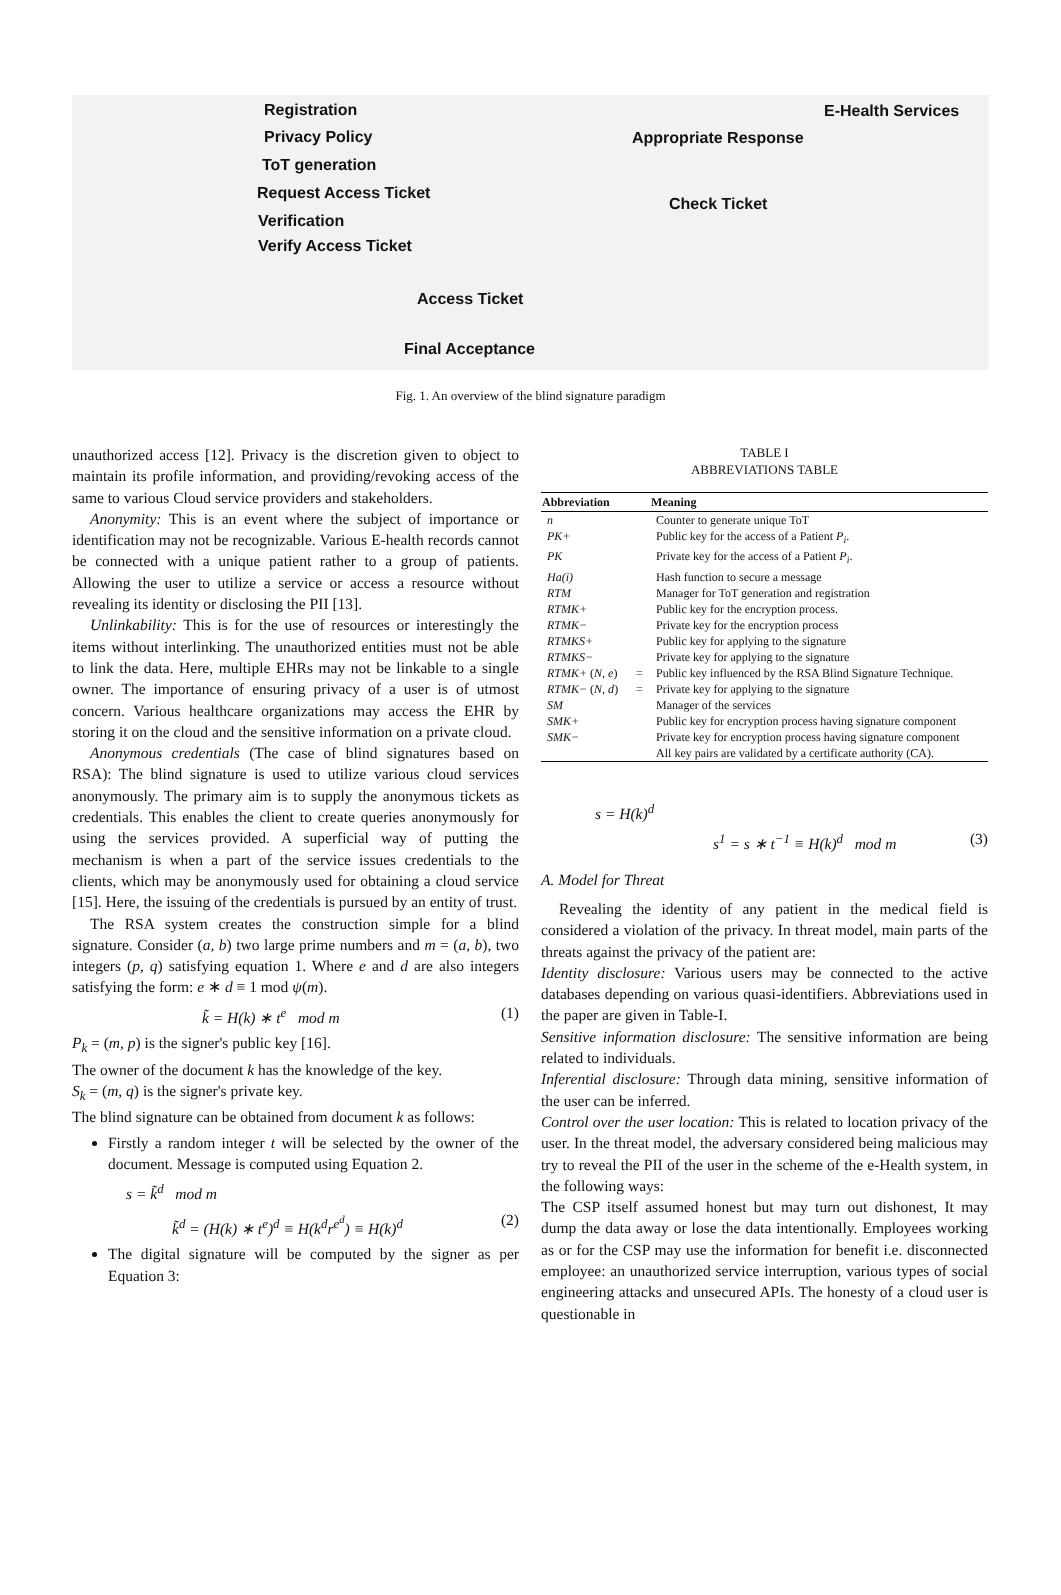Registration
Privacy Policy
ToT generation
Request Access Ticket
Verification
Verify Access Ticket
Appropriate Response
E-Health Services
Check Ticket
Access Ticket
Final Acceptance
Fig. 1. An overview of the blind signature paradigm
unauthorized access [12]. Privacy is the discretion given to object to maintain its profile information, and providing/revoking access of the same to various Cloud service providers and stakeholders.
Anonymity: This is an event where the subject of importance or identification may not be recognizable. Various E-health records cannot be connected with a unique patient rather to a group of patients. Allowing the user to utilize a service or access a resource without revealing its identity or disclosing the PII [13].
Unlinkability: This is for the use of resources or interestingly the items without interlinking. The unauthorized entities must not be able to link the data. Here, multiple EHRs may not be linkable to a single owner. The importance of ensuring privacy of a user is of utmost concern. Various healthcare organizations may access the EHR by storing it on the cloud and the sensitive information on a private cloud.
Anonymous credentials (The case of blind signatures based on RSA): The blind signature is used to utilize various cloud services anonymously. The primary aim is to supply the anonymous tickets as credentials. This enables the client to create queries anonymously for using the services provided. A superficial way of putting the mechanism is when a part of the service issues credentials to the clients, which may be anonymously used for obtaining a cloud service [15]. Here, the issuing of the credentials is pursued by an entity of trust.
The RSA system creates the construction simple for a blind signature. Consider (a, b) two large prime numbers and m = (a, b), two integers (p, q) satisfying equation 1. Where e and d are also integers satisfying the form: e ∗ d ≡ 1 mod ψ(m).
k̃ = H(k) ∗ t<sup>e</sup> mod m (1)
P<sub>k</sub> = (m, p) is the signer's public key [16].
The owner of the document k has the knowledge of the key.
S<sub>k</sub> = (m, q) is the signer's private key.
The blind signature can be obtained from document k as follows:
Firstly a random integer t will be selected by the owner of the document. Message is computed using Equation 2.
s = k̃<sup>d</sup> mod m
k̃<sup>d</sup> = (H(k) ∗ t<sup>e</sup>)<sup>d</sup> ≡ H(k<sup>d</sup>r<sup>e<sup>d</sup></sup>) ≡ H(k)<sup>d</sup> (2)
The digital signature will be computed by the signer as per Equation 3:
TABLE I
ABBREVIATIONS TABLE
| Abbreviation | | Meaning |
| --- | --- | --- |
| n | | Counter to generate unique ToT |
| PK+ | | Public key for the access of a Patient P<sub>i</sub> . |
| PK | | Private key for the access of a Patient P<sub>i</sub> . |
| Ha(i) | | Hash function to secure a message |
| RTM | | Manager for ToT generation and registration |
| RTMK+ | | Public key for the encryption process. |
| RTMK− | | Private key for the encryption process |
| RTMKS+ | | Public key for applying to the signature |
| RTMKS− | | Private key for applying to the signature |
| RTMK+ ( N, e ) | = | Public key influenced by the RSA Blind Signature Technique. |
| RTMK− ( N, d ) | = | Private key for applying to the signature |
| SM | | Manager of the services |
| SMK+ | | Public key for encryption process having signature component |
| SMK− | | Private key for encryption process having signature component All key pairs are validated by a certificate authority (CA). |
s = H(k)<sup>d</sup>
s<sup>1</sup> = s ∗ t<sup>−1</sup> ≡ H(k)<sup>d</sup> mod m (3)
A. Model for Threat
Revealing the identity of any patient in the medical field is considered a violation of the privacy. In threat model, main parts of the threats against the privacy of the patient are:
Identity disclosure: Various users may be connected to the active databases depending on various quasi-identifiers. Abbreviations used in the paper are given in Table-I.
Sensitive information disclosure: The sensitive information are being related to individuals.
Inferential disclosure: Through data mining, sensitive information of the user can be inferred.
Control over the user location: This is related to location privacy of the user. In the threat model, the adversary considered being malicious may try to reveal the PII of the user in the scheme of the e-Health system, in the following ways:
The CSP itself assumed honest but may turn out dishonest, It may dump the data away or lose the data intentionally. Employees working as or for the CSP may use the information for benefit i.e. disconnected employee: an unauthorized service interruption, various types of social engineering attacks and unsecured APIs. The honesty of a cloud user is questionable in